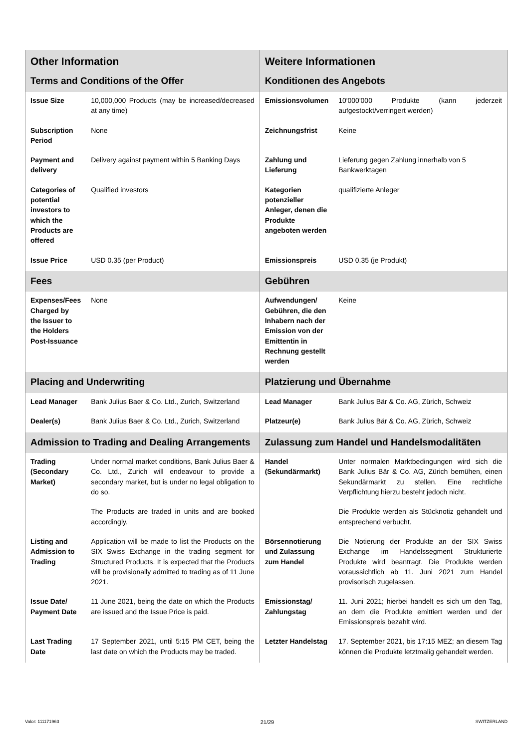| Other Information | | Weitere Informationen | |
| Terms and Conditions of the Offer | | Konditionen des Angebots | |
| Issue Size | 10,000,000 Products (may be increased/decreased at any time) | Emissionsvolumen | 10'000'000 Produkte (kann jederzeit aufgestockt/verringert werden) |
| Subscription Period | None | Zeichnungsfrist | Keine |
| Payment and delivery | Delivery against payment within 5 Banking Days | Zahlung und Lieferung | Lieferung gegen Zahlung innerhalb von 5 Bankwerktagen |
| Categories of potential investors to which the Products are offered | Qualified investors | Kategorien potenzieller Anleger, denen die Produkte angeboten werden | qualifizierte Anleger |
| Issue Price | USD 0.35 (per Product) | Emissionspreis | USD 0.35 (je Produkt) |
| Fees | | Gebühren | |
| Expenses/Fees Charged by the Issuer to the Holders Post-Issuance | None | Aufwendungen/ Gebühren, die den Inhabern nach der Emission von der Emittentin in Rechnung gestellt werden | Keine |
| Placing and Underwriting | | Platzierung und Übernahme | |
| Lead Manager | Bank Julius Baer & Co. Ltd., Zurich, Switzerland | Lead Manager | Bank Julius Bär & Co. AG, Zürich, Schweiz |
| Dealer(s) | Bank Julius Baer & Co. Ltd., Zurich, Switzerland | Platzeur(e) | Bank Julius Bär & Co. AG, Zürich, Schweiz |
| Admission to Trading and Dealing Arrangements | | Zulassung zum Handel und Handelsmodalitäten | |
| Trading (Secondary Market) | Under normal market conditions, Bank Julius Baer & Co. Ltd., Zurich will endeavour to provide a secondary market, but is under no legal obligation to do so. | Handel (Sekundärmarkt) | Unter normalen Marktbedingungen wird sich die Bank Julius Bär & Co. AG, Zürich bemühen, einen Sekundärmarkt zu stellen. Eine rechtliche Verpflichtung hierzu besteht jedoch nicht. |
| | The Products are traded in units and are booked accordingly. | | Die Produkte werden als Stücknotiz gehandelt und entsprechend verbucht. |
| Listing and Admission to Trading | Application will be made to list the Products on the SIX Swiss Exchange in the trading segment for Structured Products. It is expected that the Products will be provisionally admitted to trading as of 11 June 2021. | Börsennotierung und Zulassung zum Handel | Die Notierung der Produkte an der SIX Swiss Exchange im Handelssegment Strukturierte Produkte wird beantragt. Die Produkte werden voraussichtlich ab 11. Juni 2021 zum Handel provisorisch zugelassen. |
| Issue Date/ Payment Date | 11 June 2021, being the date on which the Products are issued and the Issue Price is paid. | Emissionstag/ Zahlungstag | 11. Juni 2021; hierbei handelt es sich um den Tag, an dem die Produkte emittiert werden und der Emissionspreis bezahlt wird. |
| Last Trading Date | 17 September 2021, until 5:15 PM CET, being the last date on which the Products may be traded. | Letzter Handelstag | 17. September 2021, bis 17:15 MEZ; an diesem Tag können die Produkte letztmalig gehandelt werden. |
Valor: 111171963 21/29 SWITZERLAND